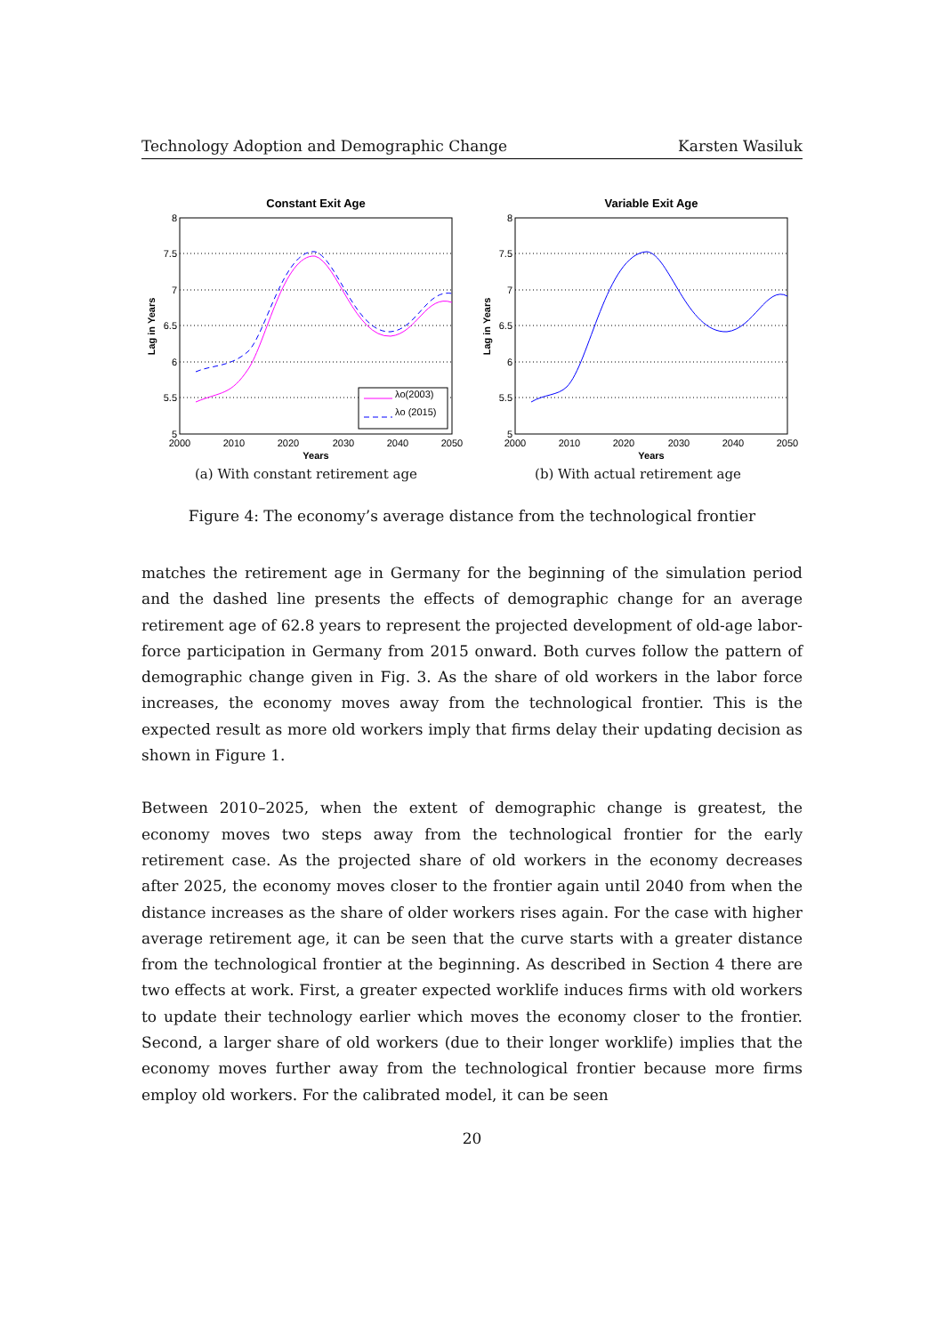Technology Adoption and Demographic Change Karsten Wasiluk
Constant Exit Age
8
7.5
7
6.5
6
5.5
5
2000
2010
2020
2030
2040
2050
Years
Lag in Years
λo(2003)
λo (2015)
(a) With constant retirement age
Variable Exit Age
8
7.5
7
6.5
6
5.5
5
2000
2010
2020
2030
2040
2050
Years
Lag in Years
(b) With actual retirement age
Figure 4: The economy’s average distance from the technological frontier
matches the retirement age in Germany for the beginning of the simulation period and the dashed line presents the effects of demographic change for an average retirement age of 62.8 years to represent the projected development of old-age labor-force participation in Germany from 2015 onward. Both curves follow the pattern of demographic change given in Fig. 3. As the share of old workers in the labor force increases, the economy moves away from the technological frontier. This is the expected result as more old workers imply that firms delay their updating decision as shown in Figure 1.
Between 2010–2025, when the extent of demographic change is greatest, the economy moves two steps away from the technological frontier for the early retirement case. As the projected share of old workers in the economy decreases after 2025, the economy moves closer to the frontier again until 2040 from when the distance increases as the share of older workers rises again. For the case with higher average retirement age, it can be seen that the curve starts with a greater distance from the technological frontier at the beginning. As described in Section 4 there are two effects at work. First, a greater expected worklife induces firms with old workers to update their technology earlier which moves the economy closer to the frontier. Second, a larger share of old workers (due to their longer worklife) implies that the economy moves further away from the technological frontier because more firms employ old workers. For the calibrated model, it can be seen
20